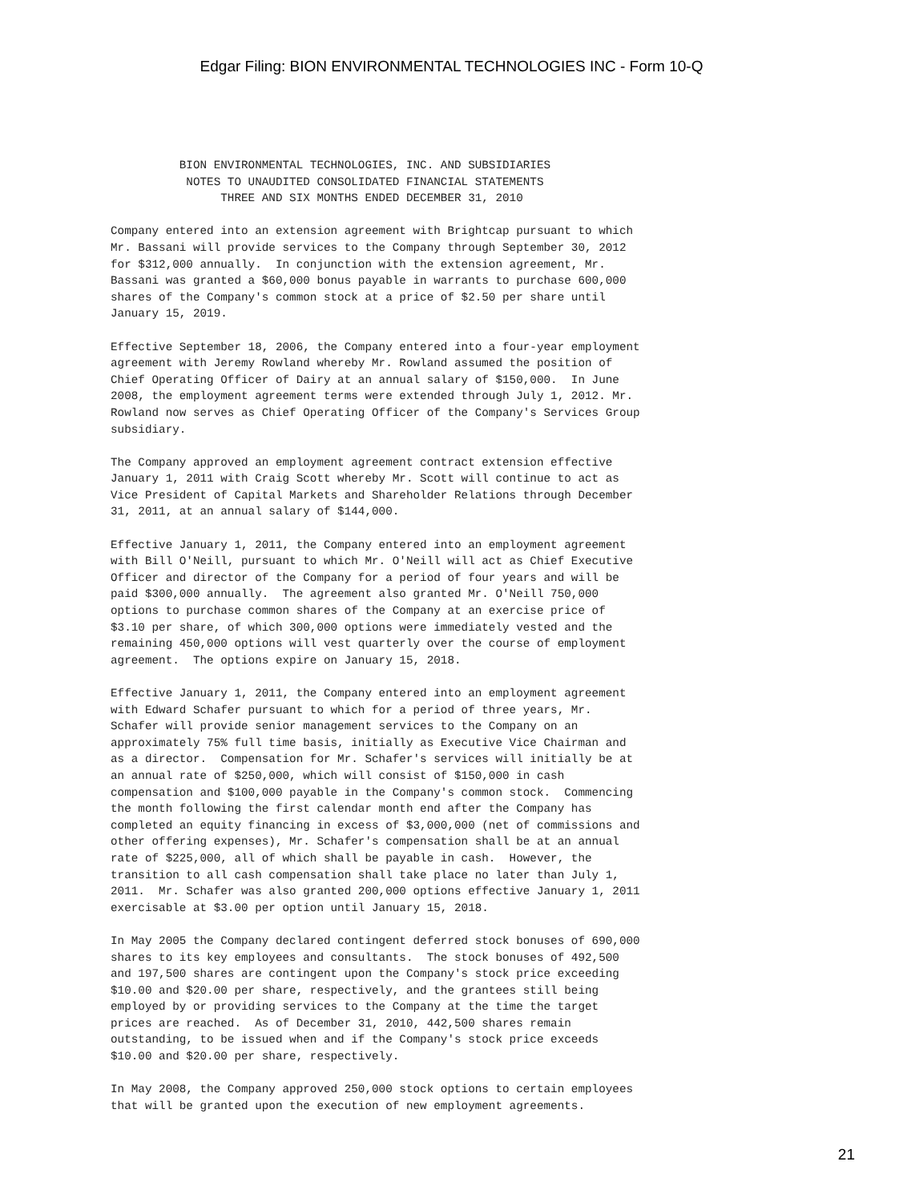Edgar Filing: BION ENVIRONMENTAL TECHNOLOGIES INC - Form 10-Q
          BION ENVIRONMENTAL TECHNOLOGIES, INC. AND SUBSIDIARIES
           NOTES TO UNAUDITED CONSOLIDATED FINANCIAL STATEMENTS
                THREE AND SIX MONTHS ENDED DECEMBER 31, 2010

Company entered into an extension agreement with Brightcap pursuant to which
Mr. Bassani will provide services to the Company through September 30, 2012
for $312,000 annually.  In conjunction with the extension agreement, Mr.
Bassani was granted a $60,000 bonus payable in warrants to purchase 600,000
shares of the Company's common stock at a price of $2.50 per share until
January 15, 2019.

Effective September 18, 2006, the Company entered into a four-year employment
agreement with Jeremy Rowland whereby Mr. Rowland assumed the position of
Chief Operating Officer of Dairy at an annual salary of $150,000.  In June
2008, the employment agreement terms were extended through July 1, 2012. Mr.
Rowland now serves as Chief Operating Officer of the Company's Services Group
subsidiary.

The Company approved an employment agreement contract extension effective
January 1, 2011 with Craig Scott whereby Mr. Scott will continue to act as
Vice President of Capital Markets and Shareholder Relations through December
31, 2011, at an annual salary of $144,000.

Effective January 1, 2011, the Company entered into an employment agreement
with Bill O'Neill, pursuant to which Mr. O'Neill will act as Chief Executive
Officer and director of the Company for a period of four years and will be
paid $300,000 annually.  The agreement also granted Mr. O'Neill 750,000
options to purchase common shares of the Company at an exercise price of
$3.10 per share, of which 300,000 options were immediately vested and the
remaining 450,000 options will vest quarterly over the course of employment
agreement.  The options expire on January 15, 2018.

Effective January 1, 2011, the Company entered into an employment agreement
with Edward Schafer pursuant to which for a period of three years, Mr.
Schafer will provide senior management services to the Company on an
approximately 75% full time basis, initially as Executive Vice Chairman and
as a director.  Compensation for Mr. Schafer's services will initially be at
an annual rate of $250,000, which will consist of $150,000 in cash
compensation and $100,000 payable in the Company's common stock.  Commencing
the month following the first calendar month end after the Company has
completed an equity financing in excess of $3,000,000 (net of commissions and
other offering expenses), Mr. Schafer's compensation shall be at an annual
rate of $225,000, all of which shall be payable in cash.  However, the
transition to all cash compensation shall take place no later than July 1,
2011.  Mr. Schafer was also granted 200,000 options effective January 1, 2011
exercisable at $3.00 per option until January 15, 2018.

In May 2005 the Company declared contingent deferred stock bonuses of 690,000
shares to its key employees and consultants.  The stock bonuses of 492,500
and 197,500 shares are contingent upon the Company's stock price exceeding
$10.00 and $20.00 per share, respectively, and the grantees still being
employed by or providing services to the Company at the time the target
prices are reached.  As of December 31, 2010, 442,500 shares remain
outstanding, to be issued when and if the Company's stock price exceeds
$10.00 and $20.00 per share, respectively.

In May 2008, the Company approved 250,000 stock options to certain employees
that will be granted upon the execution of new employment agreements.
21